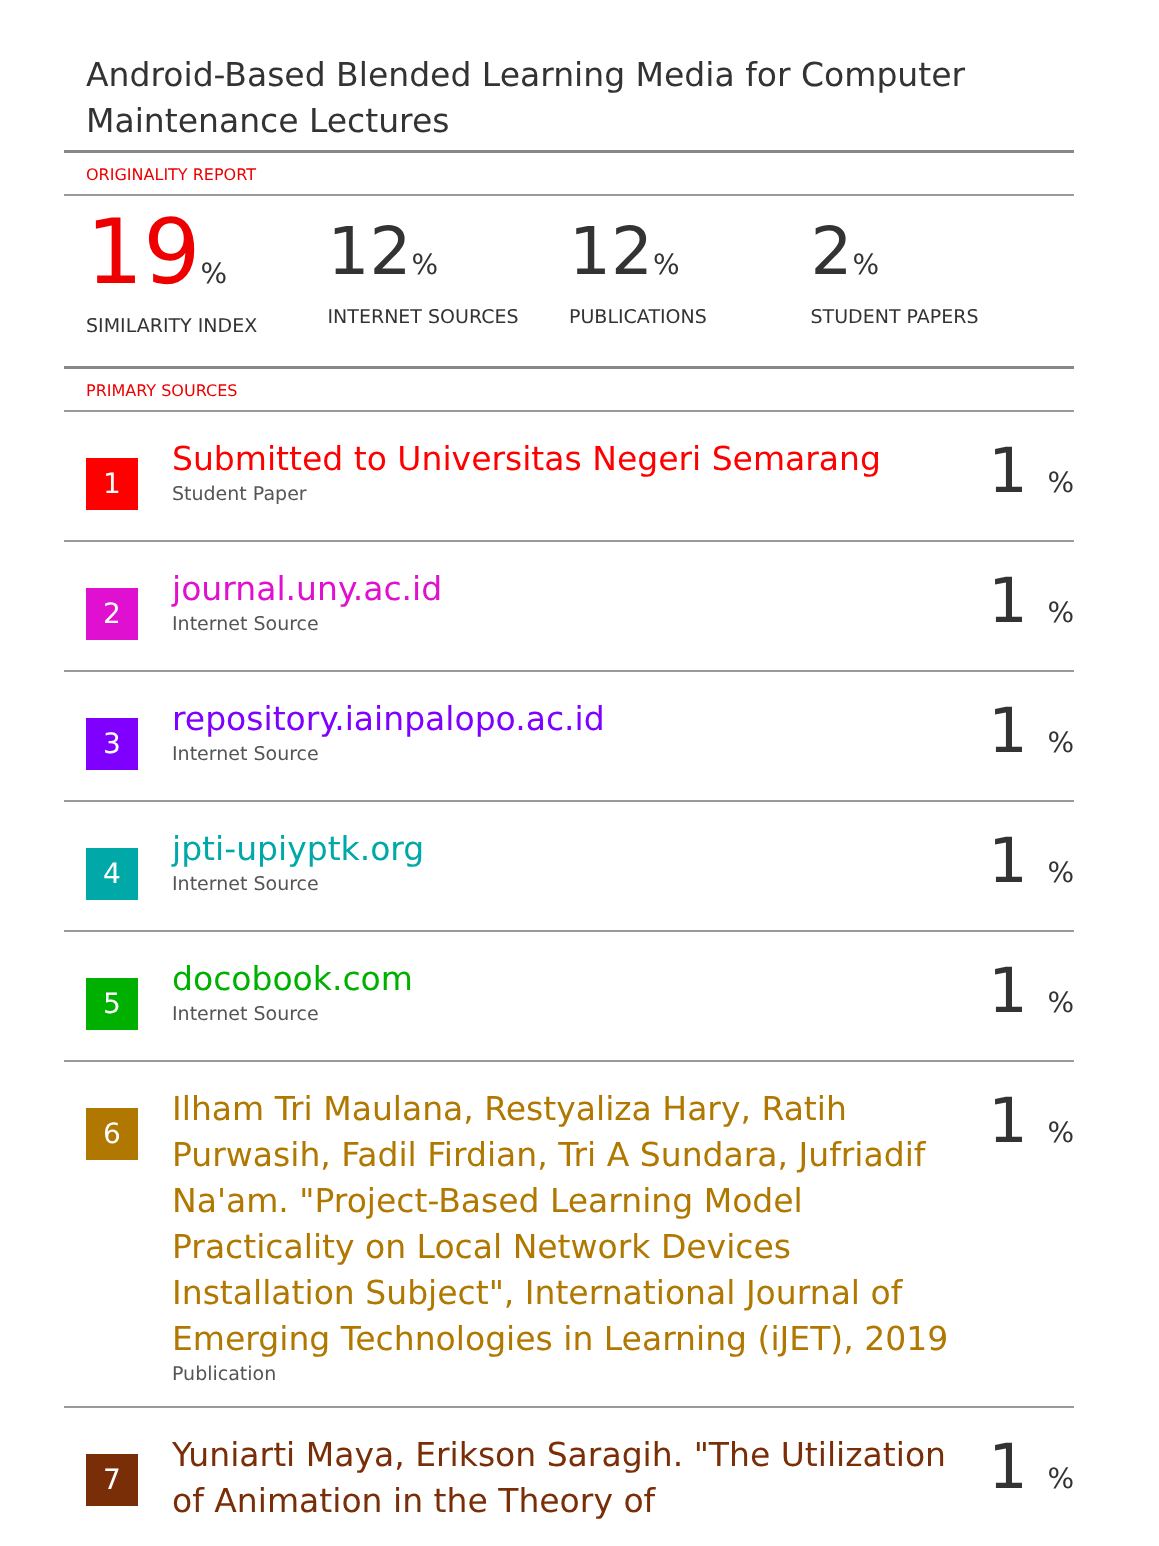Android-Based Blended Learning Media for Computer Maintenance Lectures
ORIGINALITY REPORT
19%
SIMILARITY INDEX
12%
INTERNET SOURCES
12%
PUBLICATIONS
2%
STUDENT PAPERS
PRIMARY SOURCES
1
Submitted to Universitas Negeri Semarang
Student Paper
1 %
2
journal.uny.ac.id
Internet Source
1 %
3
repository.iainpalopo.ac.id
Internet Source
1 %
4
jpti-upiyptk.org
Internet Source
1 %
5
docobook.com
Internet Source
1 %
6
Ilham Tri Maulana, Restyaliza Hary, Ratih Purwasih, Fadil Firdian, Tri A Sundara, Jufriadif Na'am. "Project-Based Learning Model Practicality on Local Network Devices Installation Subject", International Journal of Emerging Technologies in Learning (iJET), 2019
Publication
1 %
7
Yuniarti Maya, Erikson Saragih. "The Utilization of Animation in the Theory of
1 %